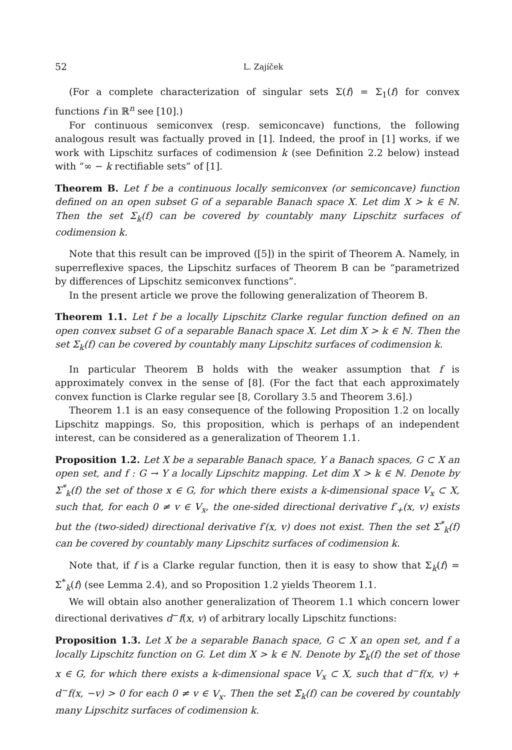52 L. Zajíček
(For a complete characterization of singular sets Σ(f) = Σ<sub>1</sub>(f) for convex functions f in ℝ<sup>n</sup> see [10].)
For continuous semiconvex (resp. semiconcave) functions, the following analogous result was factually proved in [1]. Indeed, the proof in [1] works, if we work with Lipschitz surfaces of codimension k (see Definition 2.2 below) instead with “∞ − k rectifiable sets” of [1].
Theorem B. Let f be a continuous locally semiconvex (or semiconcave) function defined on an open subset G of a separable Banach space X. Let dim X > k ∈ ℕ. Then the set Σ<sub>k</sub>(f) can be covered by countably many Lipschitz surfaces of codimension k.
Note that this result can be improved ([5]) in the spirit of Theorem A. Namely, in superreflexive spaces, the Lipschitz surfaces of Theorem B can be “parametrized by differences of Lipschitz semiconvex functions”.
In the present article we prove the following generalization of Theorem B.
Theorem 1.1. Let f be a locally Lipschitz Clarke regular function defined on an open convex subset G of a separable Banach space X. Let dim X > k ∈ ℕ. Then the set Σ<sub>k</sub>(f) can be covered by countably many Lipschitz surfaces of codimension k.
In particular Theorem B holds with the weaker assumption that f is approximately convex in the sense of [8]. (For the fact that each approximately convex function is Clarke regular see [8, Corollary 3.5 and Theorem 3.6].)
Theorem 1.1 is an easy consequence of the following Proposition 1.2 on locally Lipschitz mappings. So, this proposition, which is perhaps of an independent interest, can be considered as a generalization of Theorem 1.1.
Proposition 1.2. Let X be a separable Banach space, Y a Banach spaces, G ⊂ X an open set, and f : G → Y a locally Lipschitz mapping. Let dim X > k ∈ ℕ. Denote by Σ<sup>*</sup><sub>k</sub>(f) the set of those x ∈ G, for which there exists a k-dimensional space V<sub>x</sub> ⊂ X, such that, for each 0 ≠ v ∈ V<sub>x</sub>, the one-sided directional derivative f′<sub>+</sub>(x, v) exists but the (two-sided) directional derivative f′(x, v) does not exist. Then the set Σ<sup>*</sup><sub>k</sub>(f) can be covered by countably many Lipschitz surfaces of codimension k.
Note that, if f is a Clarke regular function, then it is easy to show that Σ<sub>k</sub>(f) = Σ<sup>*</sup><sub>k</sub>(f) (see Lemma 2.4), and so Proposition 1.2 yields Theorem 1.1.
We will obtain also another generalization of Theorem 1.1 which concern lower directional derivatives d<sup>−</sup>f(x, v) of arbitrary locally Lipschitz functions:
Proposition 1.3. Let X be a separable Banach space, G ⊂ X an open set, and f a locally Lipschitz function on G. Let dim X > k ∈ ℕ. Denote by Σ̃<sub>k</sub>(f) the set of those x ∈ G, for which there exists a k-dimensional space V<sub>x</sub> ⊂ X, such that d<sup>−</sup>f(x, v) + d<sup>−</sup>f(x, −v) > 0 for each 0 ≠ v ∈ V<sub>x</sub>. Then the set Σ̃<sub>k</sub>(f) can be covered by countably many Lipschitz surfaces of codimension k.